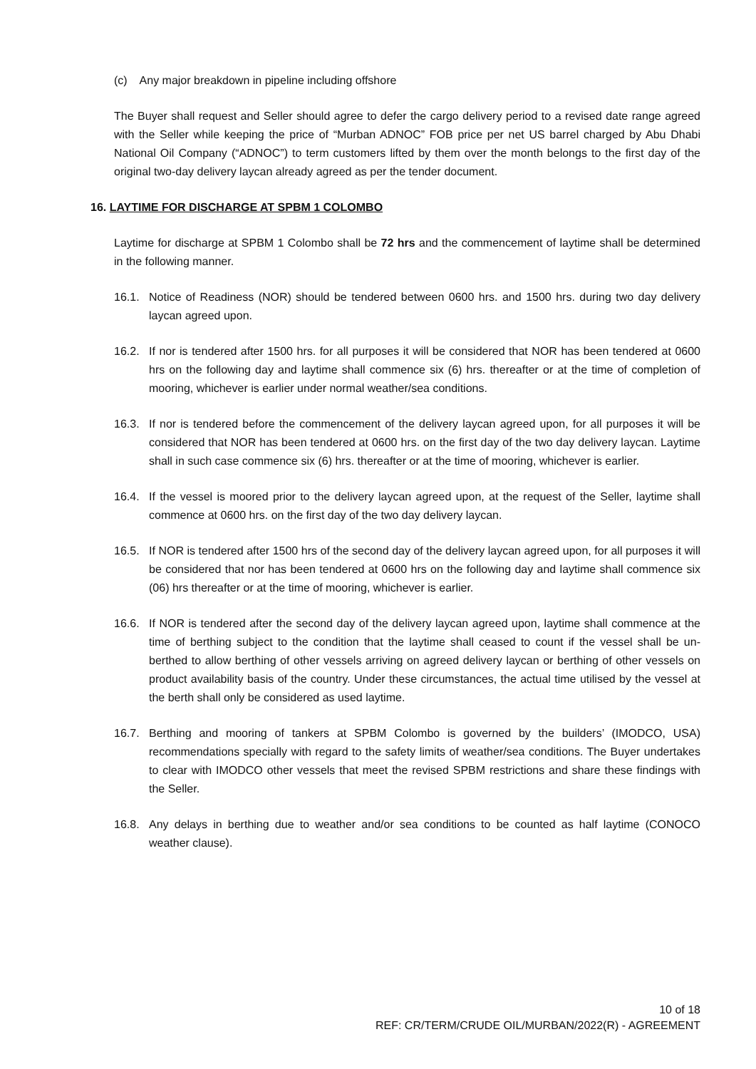(c) Any major breakdown in pipeline including offshore
The Buyer shall request and Seller should agree to defer the cargo delivery period to a revised date range agreed with the Seller while keeping the price of “Murban ADNOC” FOB price per net US barrel charged by Abu Dhabi National Oil Company (“ADNOC”) to term customers lifted by them over the month belongs to the first day of the original two-day delivery laycan already agreed as per the tender document.
16. LAYTIME FOR DISCHARGE AT SPBM 1 COLOMBO
Laytime for discharge at SPBM 1 Colombo shall be 72 hrs and the commencement of laytime shall be determined in the following manner.
16.1. Notice of Readiness (NOR) should be tendered between 0600 hrs. and 1500 hrs. during two day delivery laycan agreed upon.
16.2. If nor is tendered after 1500 hrs. for all purposes it will be considered that NOR has been tendered at 0600 hrs on the following day and laytime shall commence six (6) hrs. thereafter or at the time of completion of mooring, whichever is earlier under normal weather/sea conditions.
16.3. If nor is tendered before the commencement of the delivery laycan agreed upon, for all purposes it will be considered that NOR has been tendered at 0600 hrs. on the first day of the two day delivery laycan. Laytime shall in such case commence six (6) hrs. thereafter or at the time of mooring, whichever is earlier.
16.4. If the vessel is moored prior to the delivery laycan agreed upon, at the request of the Seller, laytime shall commence at 0600 hrs. on the first day of the two day delivery laycan.
16.5. If NOR is tendered after 1500 hrs of the second day of the delivery laycan agreed upon, for all purposes it will be considered that nor has been tendered at 0600 hrs on the following day and laytime shall commence six (06) hrs thereafter or at the time of mooring, whichever is earlier.
16.6. If NOR is tendered after the second day of the delivery laycan agreed upon, laytime shall commence at the time of berthing subject to the condition that the laytime shall ceased to count if the vessel shall be un-berthed to allow berthing of other vessels arriving on agreed delivery laycan or berthing of other vessels on product availability basis of the country. Under these circumstances, the actual time utilised by the vessel at the berth shall only be considered as used laytime.
16.7. Berthing and mooring of tankers at SPBM Colombo is governed by the builders’ (IMODCO, USA) recommendations specially with regard to the safety limits of weather/sea conditions. The Buyer undertakes to clear with IMODCO other vessels that meet the revised SPBM restrictions and share these findings with the Seller.
16.8. Any delays in berthing due to weather and/or sea conditions to be counted as half laytime (CONOCO weather clause).
10 of 18
REF: CR/TERM/CRUDE OIL/MURBAN/2022(R) - AGREEMENT